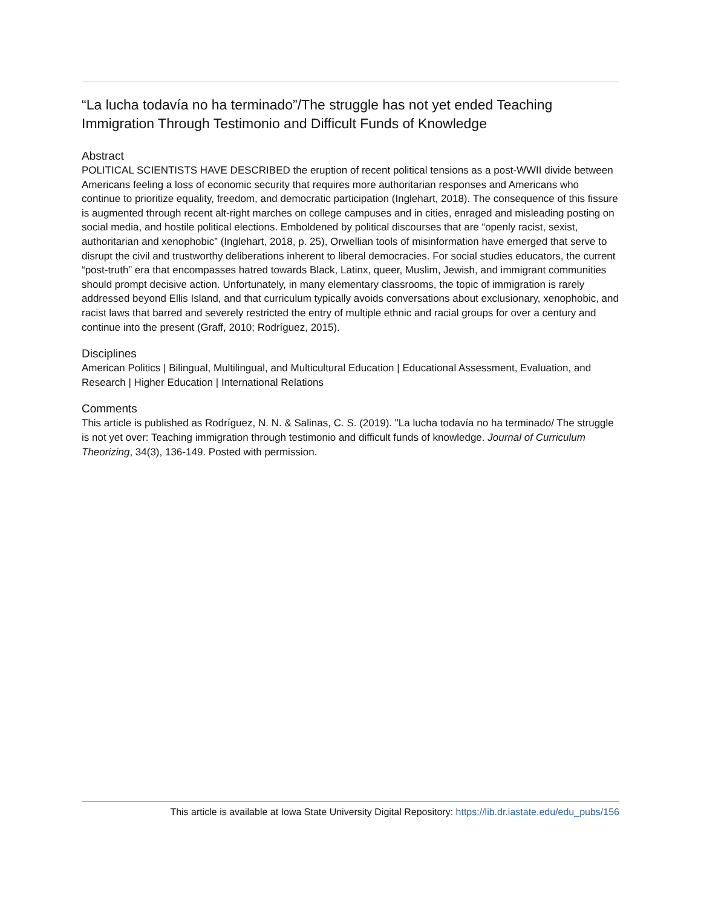“La lucha todavía no ha terminado”/The struggle has not yet ended Teaching Immigration Through Testimonio and Difficult Funds of Knowledge
Abstract
POLITICAL SCIENTISTS HAVE DESCRIBED the eruption of recent political tensions as a post-WWII divide between Americans feeling a loss of economic security that requires more authoritarian responses and Americans who continue to prioritize equality, freedom, and democratic participation (Inglehart, 2018). The consequence of this fissure is augmented through recent alt-right marches on college campuses and in cities, enraged and misleading posting on social media, and hostile political elections. Emboldened by political discourses that are “openly racist, sexist, authoritarian and xenophobic” (Inglehart, 2018, p. 25), Orwellian tools of misinformation have emerged that serve to disrupt the civil and trustworthy deliberations inherent to liberal democracies. For social studies educators, the current “post-truth” era that encompasses hatred towards Black, Latinx, queer, Muslim, Jewish, and immigrant communities should prompt decisive action. Unfortunately, in many elementary classrooms, the topic of immigration is rarely addressed beyond Ellis Island, and that curriculum typically avoids conversations about exclusionary, xenophobic, and racist laws that barred and severely restricted the entry of multiple ethnic and racial groups for over a century and continue into the present (Graff, 2010; Rodríguez, 2015).
Disciplines
American Politics | Bilingual, Multilingual, and Multicultural Education | Educational Assessment, Evaluation, and Research | Higher Education | International Relations
Comments
This article is published as Rodríguez, N. N. & Salinas, C. S. (2019). "La lucha todavía no ha terminado/ The struggle is not yet over: Teaching immigration through testimonio and difficult funds of knowledge. Journal of Curriculum Theorizing, 34(3), 136-149. Posted with permission.
This article is available at Iowa State University Digital Repository: https://lib.dr.iastate.edu/edu_pubs/156